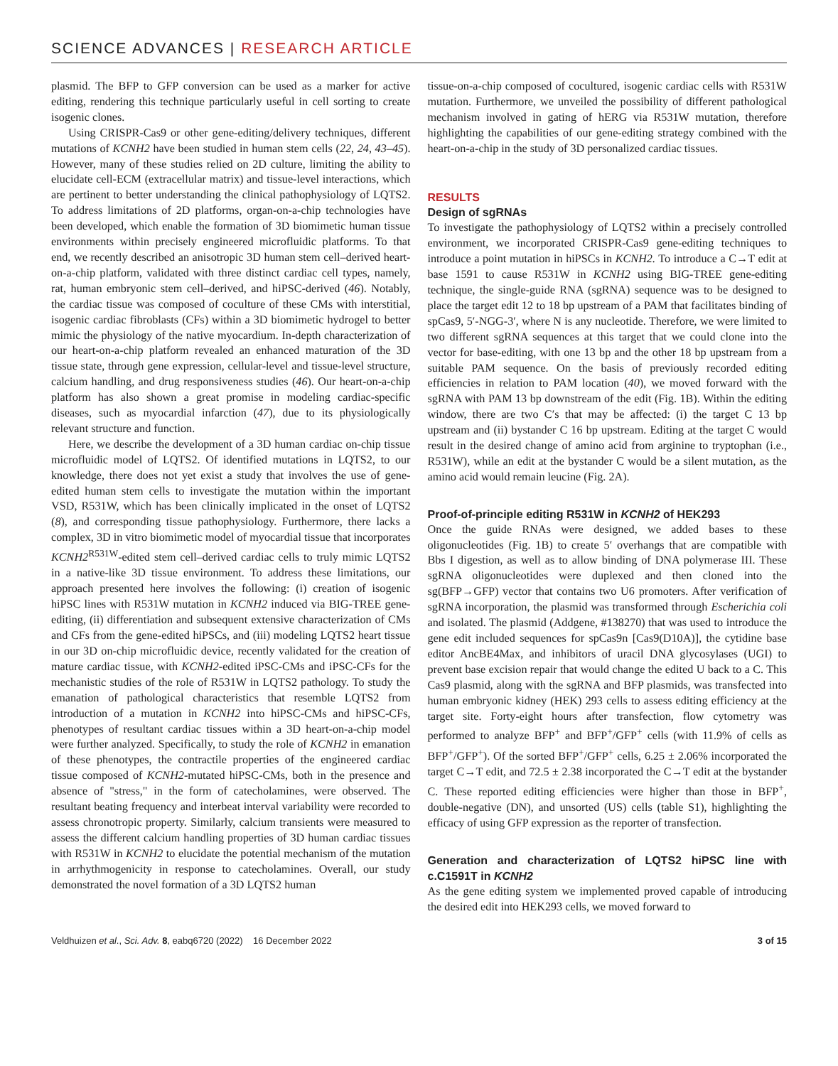SCIENCE ADVANCES | RESEARCH ARTICLE
plasmid. The BFP to GFP conversion can be used as a marker for active editing, rendering this technique particularly useful in cell sorting to create isogenic clones.
Using CRISPR-Cas9 or other gene-editing/delivery techniques, different mutations of KCNH2 have been studied in human stem cells (22, 24, 43–45). However, many of these studies relied on 2D culture, limiting the ability to elucidate cell-ECM (extracellular matrix) and tissue-level interactions, which are pertinent to better understanding the clinical pathophysiology of LQTS2. To address limitations of 2D platforms, organ-on-a-chip technologies have been developed, which enable the formation of 3D biomimetic human tissue environments within precisely engineered microfluidic platforms. To that end, we recently described an anisotropic 3D human stem cell–derived heart-on-a-chip platform, validated with three distinct cardiac cell types, namely, rat, human embryonic stem cell–derived, and hiPSC-derived (46). Notably, the cardiac tissue was composed of coculture of these CMs with interstitial, isogenic cardiac fibroblasts (CFs) within a 3D biomimetic hydrogel to better mimic the physiology of the native myocardium. In-depth characterization of our heart-on-a-chip platform revealed an enhanced maturation of the 3D tissue state, through gene expression, cellular-level and tissue-level structure, calcium handling, and drug responsiveness studies (46). Our heart-on-a-chip platform has also shown a great promise in modeling cardiac-specific diseases, such as myocardial infarction (47), due to its physiologically relevant structure and function.
Here, we describe the development of a 3D human cardiac on-chip tissue microfluidic model of LQTS2. Of identified mutations in LQTS2, to our knowledge, there does not yet exist a study that involves the use of gene-edited human stem cells to investigate the mutation within the important VSD, R531W, which has been clinically implicated in the onset of LQTS2 (8), and corresponding tissue pathophysiology. Furthermore, there lacks a complex, 3D in vitro biomimetic model of myocardial tissue that incorporates KCNH2<sup>R531W</sup>-edited stem cell–derived cardiac cells to truly mimic LQTS2 in a native-like 3D tissue environment. To address these limitations, our approach presented here involves the following: (i) creation of isogenic hiPSC lines with R531W mutation in KCNH2 induced via BIG-TREE gene-editing, (ii) differentiation and subsequent extensive characterization of CMs and CFs from the gene-edited hiPSCs, and (iii) modeling LQTS2 heart tissue in our 3D on-chip microfluidic device, recently validated for the creation of mature cardiac tissue, with KCNH2-edited iPSC-CMs and iPSC-CFs for the mechanistic studies of the role of R531W in LQTS2 pathology. To study the emanation of pathological characteristics that resemble LQTS2 from introduction of a mutation in KCNH2 into hiPSC-CMs and hiPSC-CFs, phenotypes of resultant cardiac tissues within a 3D heart-on-a-chip model were further analyzed. Specifically, to study the role of KCNH2 in emanation of these phenotypes, the contractile properties of the engineered cardiac tissue composed of KCNH2-mutated hiPSC-CMs, both in the presence and absence of "stress," in the form of catecholamines, were observed. The resultant beating frequency and interbeat interval variability were recorded to assess chronotropic property. Similarly, calcium transients were measured to assess the different calcium handling properties of 3D human cardiac tissues with R531W in KCNH2 to elucidate the potential mechanism of the mutation in arrhythmogenicity in response to catecholamines. Overall, our study demonstrated the novel formation of a 3D LQTS2 human
tissue-on-a-chip composed of cocultured, isogenic cardiac cells with R531W mutation. Furthermore, we unveiled the possibility of different pathological mechanism involved in gating of hERG via R531W mutation, therefore highlighting the capabilities of our gene-editing strategy combined with the heart-on-a-chip in the study of 3D personalized cardiac tissues.
RESULTS
Design of sgRNAs
To investigate the pathophysiology of LQTS2 within a precisely controlled environment, we incorporated CRISPR-Cas9 gene-editing techniques to introduce a point mutation in hiPSCs in KCNH2. To introduce a C→T edit at base 1591 to cause R531W in KCNH2 using BIG-TREE gene-editing technique, the single-guide RNA (sgRNA) sequence was to be designed to place the target edit 12 to 18 bp upstream of a PAM that facilitates binding of spCas9, 5′-NGG-3′, where N is any nucleotide. Therefore, we were limited to two different sgRNA sequences at this target that we could clone into the vector for base-editing, with one 13 bp and the other 18 bp upstream from a suitable PAM sequence. On the basis of previously recorded editing efficiencies in relation to PAM location (40), we moved forward with the sgRNA with PAM 13 bp downstream of the edit (Fig. 1B). Within the editing window, there are two C′s that may be affected: (i) the target C 13 bp upstream and (ii) bystander C 16 bp upstream. Editing at the target C would result in the desired change of amino acid from arginine to tryptophan (i.e., R531W), while an edit at the bystander C would be a silent mutation, as the amino acid would remain leucine (Fig. 2A).
Proof-of-principle editing R531W in KCNH2 of HEK293
Once the guide RNAs were designed, we added bases to these oligonucleotides (Fig. 1B) to create 5′ overhangs that are compatible with Bbs I digestion, as well as to allow binding of DNA polymerase III. These sgRNA oligonucleotides were duplexed and then cloned into the sg(BFP→GFP) vector that contains two U6 promoters. After verification of sgRNA incorporation, the plasmid was transformed through Escherichia coli and isolated. The plasmid (Addgene, #138270) that was used to introduce the gene edit included sequences for spCas9n [Cas9(D10A)], the cytidine base editor AncBE4Max, and inhibitors of uracil DNA glycosylases (UGI) to prevent base excision repair that would change the edited U back to a C. This Cas9 plasmid, along with the sgRNA and BFP plasmids, was transfected into human embryonic kidney (HEK) 293 cells to assess editing efficiency at the target site. Forty-eight hours after transfection, flow cytometry was performed to analyze BFP<sup>+</sup> and BFP<sup>+</sup>/GFP<sup>+</sup> cells (with 11.9% of cells as BFP<sup>+</sup>/GFP<sup>+</sup>). Of the sorted BFP<sup>+</sup>/GFP<sup>+</sup> cells, 6.25 ± 2.06% incorporated the target C→T edit, and 72.5 ± 2.38 incorporated the C→T edit at the bystander C. These reported editing efficiencies were higher than those in BFP<sup>+</sup>, double-negative (DN), and unsorted (US) cells (table S1), highlighting the efficacy of using GFP expression as the reporter of transfection.
Generation and characterization of LQTS2 hiPSC line with c.C1591T in KCNH2
As the gene editing system we implemented proved capable of introducing the desired edit into HEK293 cells, we moved forward to
Veldhuizen et al., Sci. Adv. 8, eabq6720 (2022) 16 December 2022 3 of 15